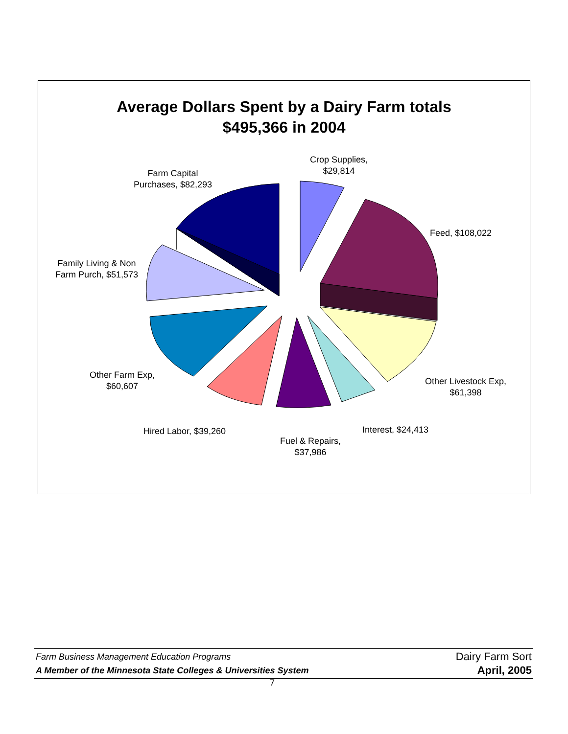Average Dollars Spent by a Dairy Farm totals
$495,366 in 2004
Crop Supplies,
$29,814
Farm Capital
Purchases, $82,293
Feed, $108,022
Family Living & Non
Farm Purch, $51,573
Other Farm Exp,
$60,607
Other Livestock Exp,
$61,398
Hired Labor, $39,260 Interest, $24,413
Fuel & Repairs,
$37,986
Farm Business Management Education Programs
A Member of the Minnesota State Colleges & Universities System
Dairy Farm Sort
April, 2005
7